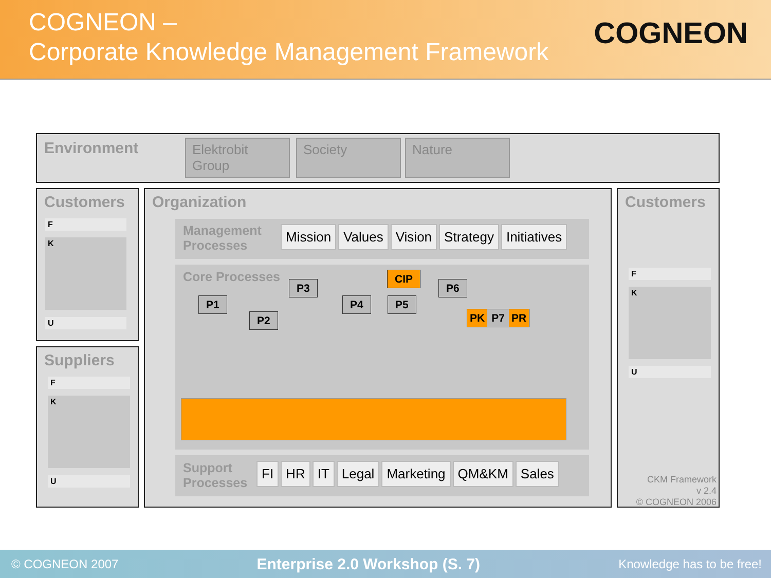COGNEON –
Corporate Knowledge Management Framework
COGNEON
Environment
Elektrobit
Group
Society Nature
Customers
F
K
U
Suppliers
F
K
U
Organization
Management
Processes
Mission Values Vision Strategy Initiatives
Core Processes
P1
P2
P3
P4 P5
CIP
P6
PK P7 PR
Support
Processes
FI HR IT Legal Marketing QM&KM Sales
Customers
F
K
U
CKM Framework
v 2.4
© COGNEON 2006
© COGNEON 2007 Enterprise 2.0 Workshop (S. 7) Knowledge has to be free!